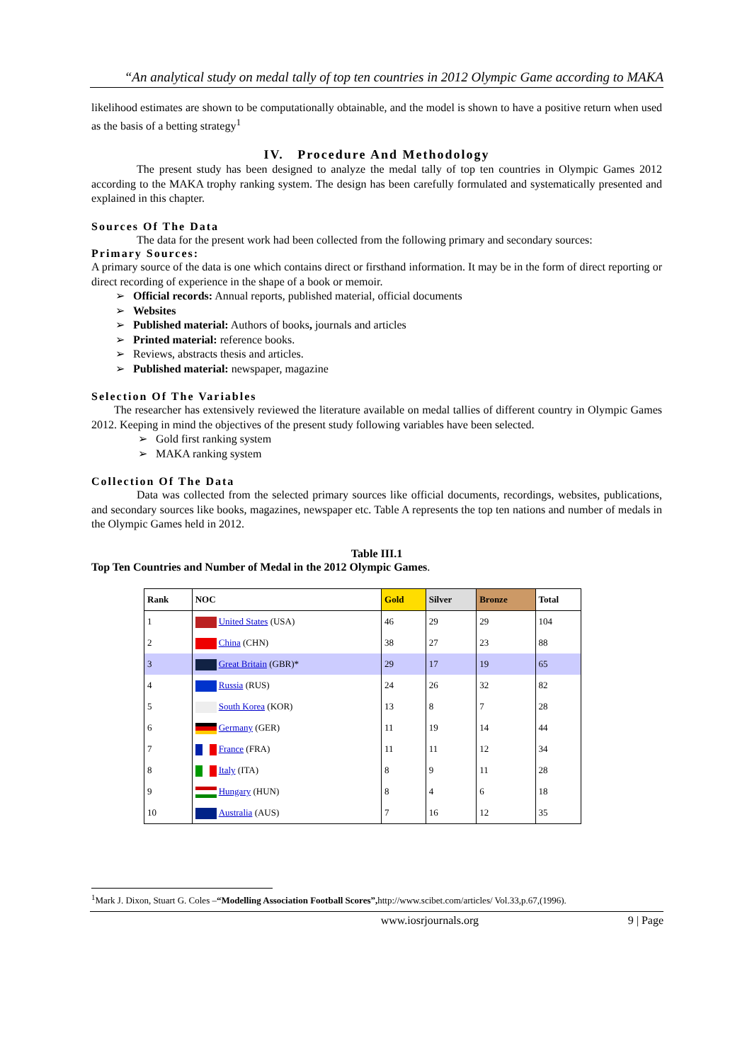“An analytical study on medal tally of top ten countries in 2012 Olympic Game according to MAKA
likelihood estimates are shown to be computationally obtainable, and the model is shown to have a positive return when used as the basis of a betting strategy<sup>1</sup>
IV. Procedure And Methodology
The present study has been designed to analyze the medal tally of top ten countries in Olympic Games 2012 according to the MAKA trophy ranking system. The design has been carefully formulated and systematically presented and explained in this chapter.
Sources Of The Data
The data for the present work had been collected from the following primary and secondary sources:
Primary Sources:
A primary source of the data is one which contains direct or firsthand information. It may be in the form of direct reporting or direct recording of experience in the shape of a book or memoir.
➢ Official records: Annual reports, published material, official documents
➢ Websites
➢ Published material: Authors of books, journals and articles
➢ Printed material: reference books.
➢ Reviews, abstracts thesis and articles.
➢ Published material: newspaper, magazine
Selection Of The Variables
The researcher has extensively reviewed the literature available on medal tallies of different country in Olympic Games 2012. Keeping in mind the objectives of the present study following variables have been selected.
➢ Gold first ranking system
➢ MAKA ranking system
Collection Of The Data
Data was collected from the selected primary sources like official documents, recordings, websites, publications, and secondary sources like books, magazines, newspaper etc. Table A represents the top ten nations and number of medals in the Olympic Games held in 2012.
Table III.1
Top Ten Countries and Number of Medal in the 2012 Olympic Games.
| Rank | NOC | Gold | Silver | Bronze | Total |
| --- | --- | --- | --- | --- | --- |
| 1 | United States (USA) | 46 | 29 | 29 | 104 |
| 2 | China (CHN) | 38 | 27 | 23 | 88 |
| 3 | Great Britain (GBR)* | 29 | 17 | 19 | 65 |
| 4 | Russia (RUS) | 24 | 26 | 32 | 82 |
| 5 | South Korea (KOR) | 13 | 8 | 7 | 28 |
| 6 | Germany (GER) | 11 | 19 | 14 | 44 |
| 7 | France (FRA) | 11 | 11 | 12 | 34 |
| 8 | Italy (ITA) | 8 | 9 | 11 | 28 |
| 9 | Hungary (HUN) | 8 | 4 | 6 | 18 |
| 10 | Australia (AUS) | 7 | 16 | 12 | 35 |
<sup>1</sup> Mark J. Dixon, Stuart G. Coles –“Modelling Association Football Scores”, http://www.scibet.com/articles/ Vol.33,p.67,(1996).
www.iosrjournals.org 9 | Page